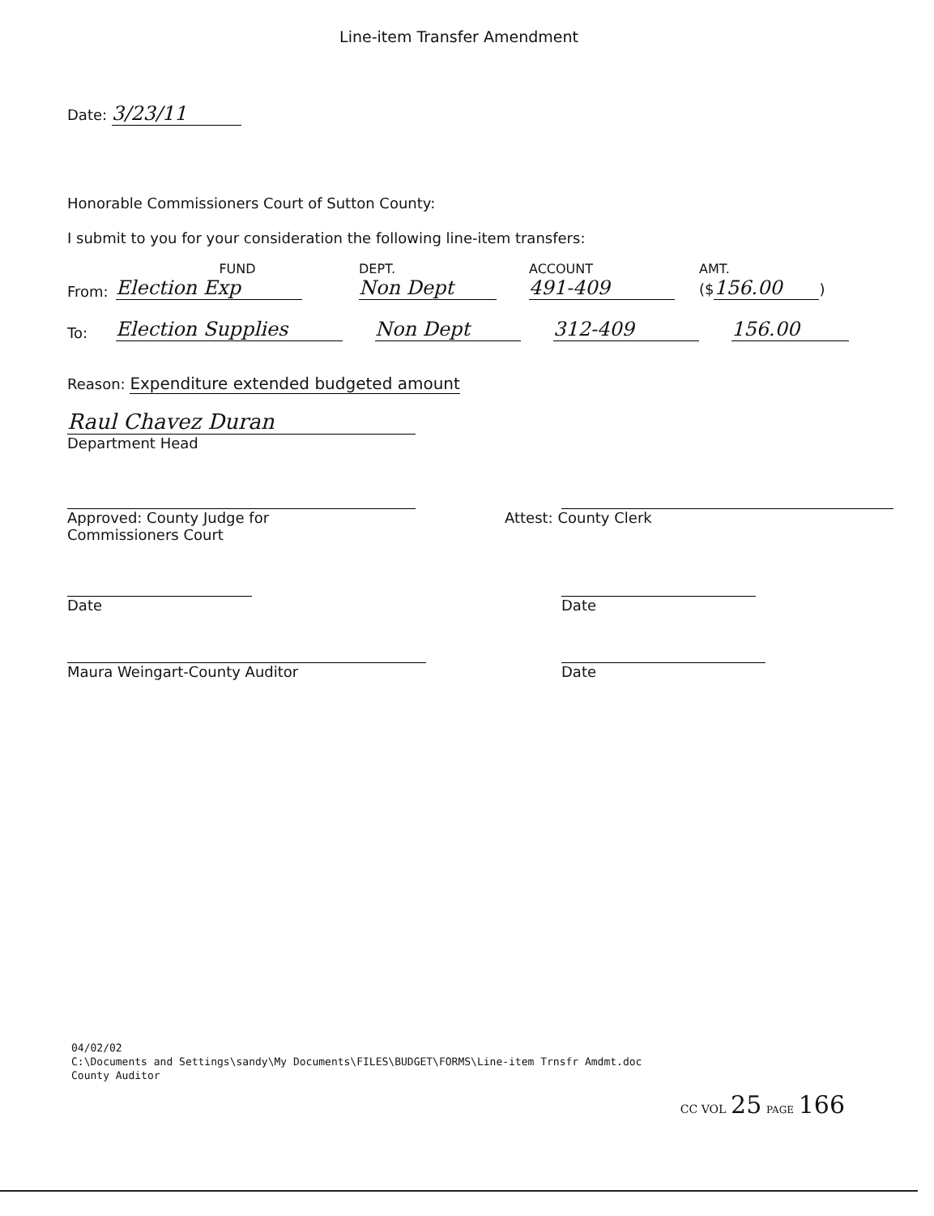Line-item Transfer Amendment
Date: 3/23/11
Honorable Commissioners Court of Sutton County:
I submit to you for your consideration the following line-item transfers:
From:
FUND
Election Exp
DEPT.
Non Dept
ACCOUNT
491-409
AMT.
($ 156.00)
To:
Election Supplies
Non Dept
312-409
156.00
Reason: Expenditure extended budgeted amount
Raul Chavez Duran
Department Head
Approved: County Judge for
Commissioners Court
Attest: County Clerk
Date Date
Maura Weingart-County Auditor Date
04/02/02
C:\Documents and Settings\sandy\My Documents\FILES\BUDGET\FORMS\Line-item Trnsfr Amdmt.doc
County Auditor
CC VOL 25 PAGE 166